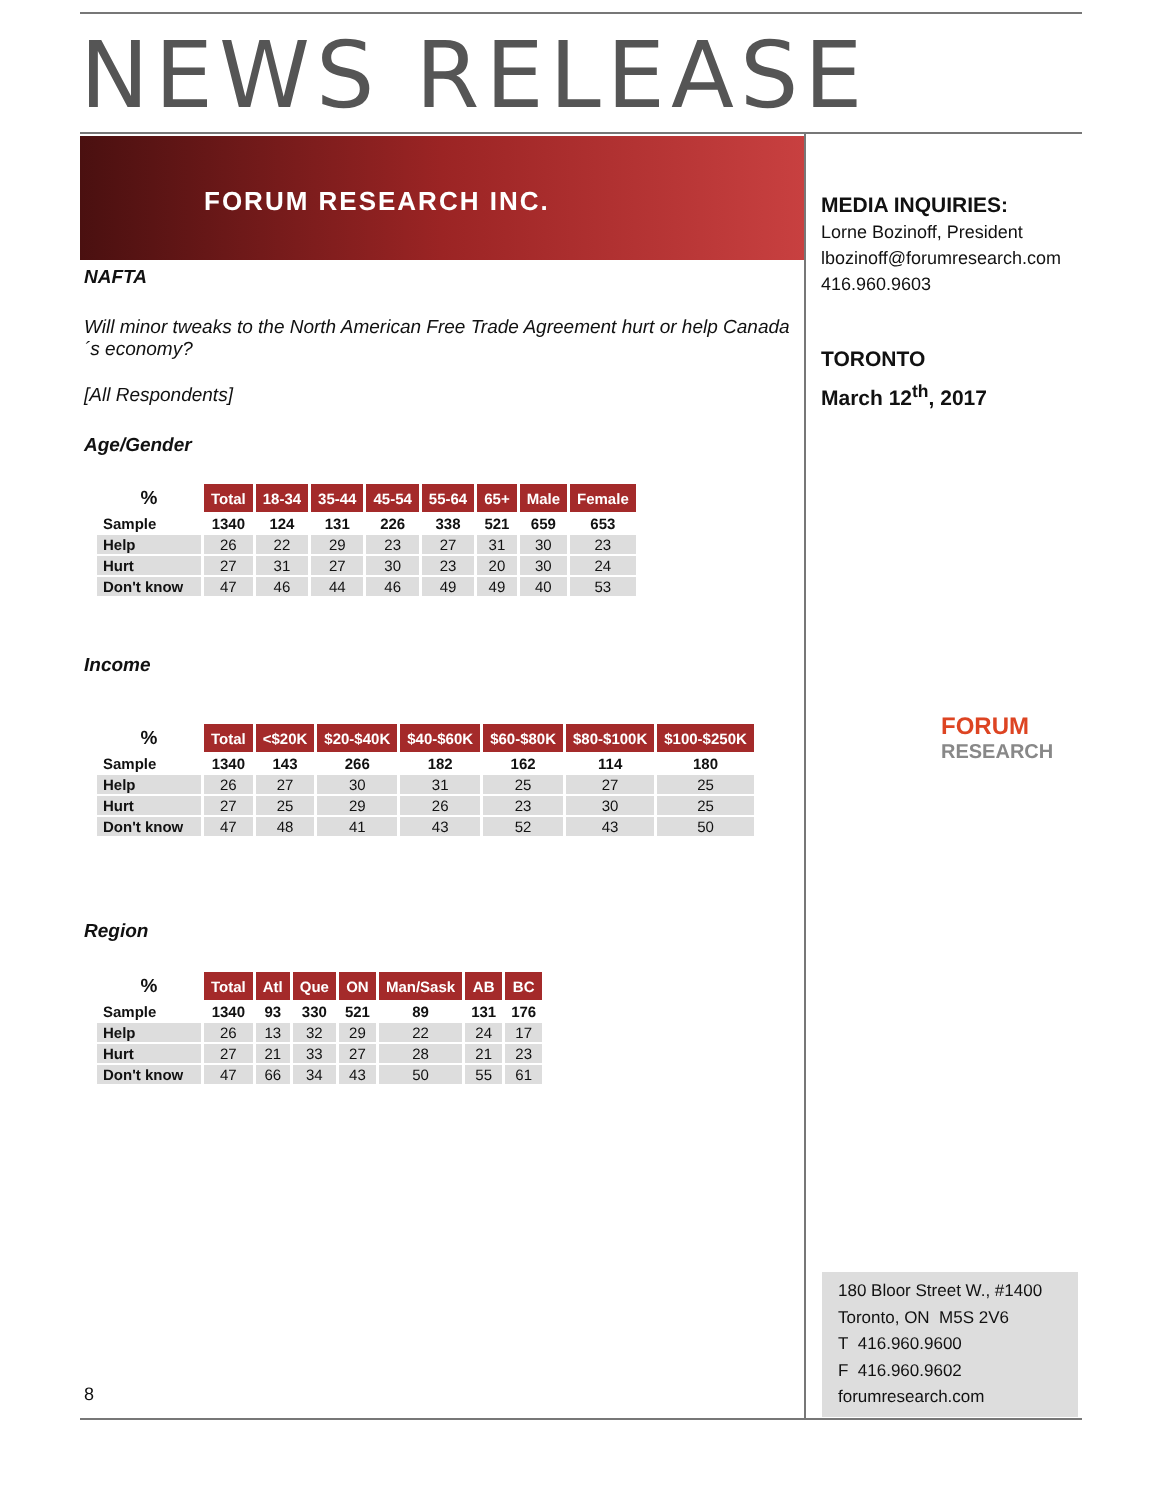NEWS RELEASE
FORUM RESEARCH INC.
NAFTA
Will minor tweaks to the North American Free Trade Agreement hurt or help Canada´s economy?
[All Respondents]
Age/Gender
| % | Total | 18-34 | 35-44 | 45-54 | 55-64 | 65+ | Male | Female |
| --- | --- | --- | --- | --- | --- | --- | --- | --- |
| Sample | 1340 | 124 | 131 | 226 | 338 | 521 | 659 | 653 |
| Help | 26 | 22 | 29 | 23 | 27 | 31 | 30 | 23 |
| Hurt | 27 | 31 | 27 | 30 | 23 | 20 | 30 | 24 |
| Don't know | 47 | 46 | 44 | 46 | 49 | 49 | 40 | 53 |
Income
| % | Total | <$20K | $20-$40K | $40-$60K | $60-$80K | $80-$100K | $100-$250K |
| --- | --- | --- | --- | --- | --- | --- | --- |
| Sample | 1340 | 143 | 266 | 182 | 162 | 114 | 180 |
| Help | 26 | 27 | 30 | 31 | 25 | 27 | 25 |
| Hurt | 27 | 25 | 29 | 26 | 23 | 30 | 25 |
| Don't know | 47 | 48 | 41 | 43 | 52 | 43 | 50 |
Region
| % | Total | Atl | Que | ON | Man/Sask | AB | BC |
| --- | --- | --- | --- | --- | --- | --- | --- |
| Sample | 1340 | 93 | 330 | 521 | 89 | 131 | 176 |
| Help | 26 | 13 | 32 | 29 | 22 | 24 | 17 |
| Hurt | 27 | 21 | 33 | 27 | 28 | 21 | 23 |
| Don't know | 47 | 66 | 34 | 43 | 50 | 55 | 61 |
MEDIA INQUIRIES:
Lorne Bozinoff, President
lbozinoff@forumresearch.com
416.960.9603
TORONTO
March 12<sup>th</sup>, 2017
FORUM
RESEARCH
180 Bloor Street W., #1400
Toronto, ON M5S 2V6
T 416.960.9600
F 416.960.9602
forumresearch.com
8